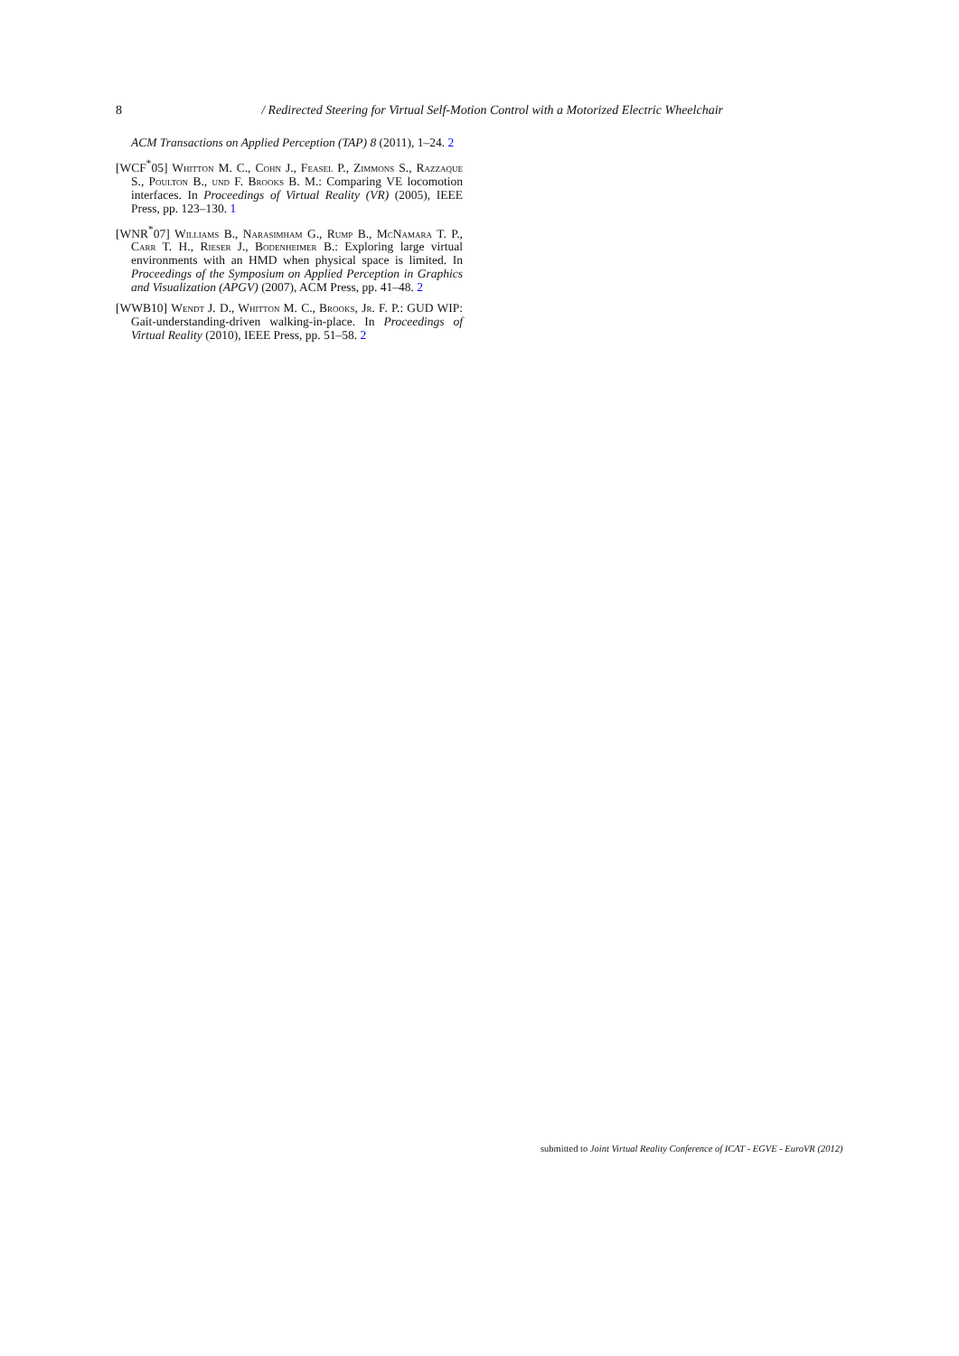8 / Redirected Steering for Virtual Self-Motion Control with a Motorized Electric Wheelchair
ACM Transactions on Applied Perception (TAP) 8 (2011), 1–24. 2
[WCF<sup>*</sup>05] Whitton M. C., Cohn J., Feasel P., Zimmons S., Razzaque S., Poulton B., und F. Brooks B. M.: Comparing VE locomotion interfaces. In Proceedings of Virtual Reality (VR) (2005), IEEE Press, pp. 123–130. 1
[WNR<sup>*</sup>07] Williams B., Narasimham G., Rump B., McNamara T. P., Carr T. H., Rieser J., Bodenheimer B.: Exploring large virtual environments with an HMD when physical space is limited. In Proceedings of the Symposium on Applied Perception in Graphics and Visualization (APGV) (2007), ACM Press, pp. 41–48. 2
[WWB10] Wendt J. D., Whitton M. C., Brooks, Jr. F. P.: GUD WIP: Gait-understanding-driven walking-in-place. In Proceedings of Virtual Reality (2010), IEEE Press, pp. 51–58. 2
submitted to Joint Virtual Reality Conference of ICAT - EGVE - EuroVR (2012)